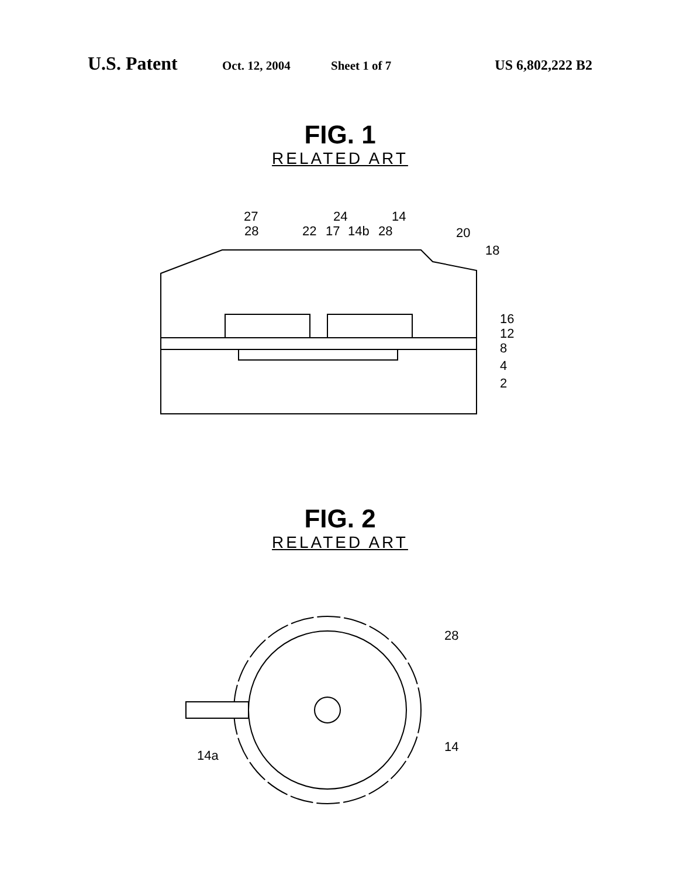U.S. Patent Oct. 12, 2004 Sheet 1 of 7 US 6,802,222 B2
FIG. 1
RELATED ART
27
24
14
28
22
17
14b
28
20
18
16
12
8
4
2
FIG. 2
RELATED ART
28
14
14a